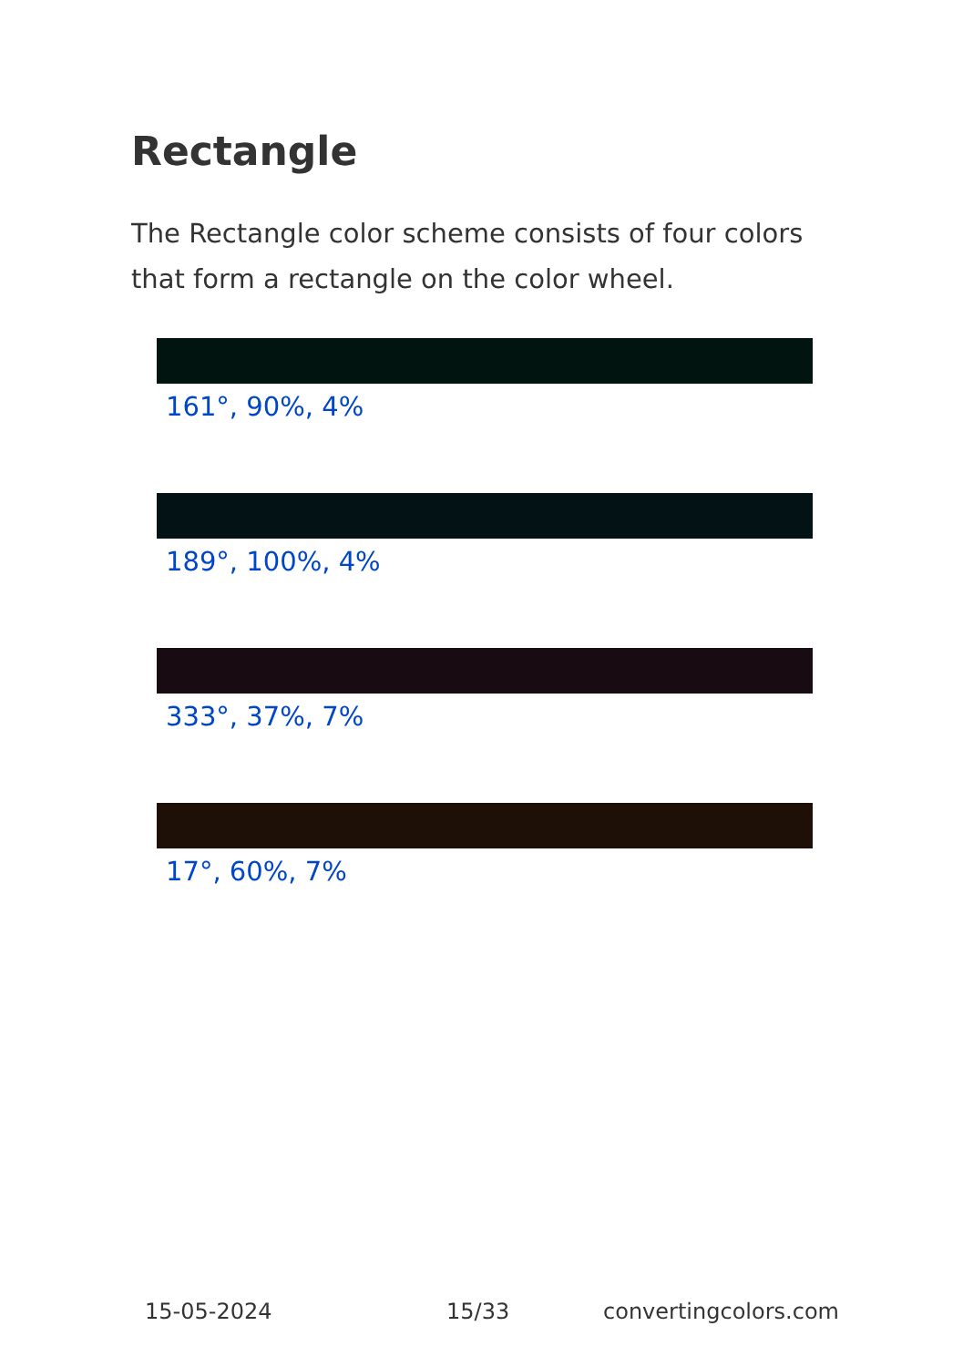Rectangle
The Rectangle color scheme consists of four colors that form a rectangle on the color wheel.
161°, 90%, 4%
189°, 100%, 4%
333°, 37%, 7%
17°, 60%, 7%
15-05-2024 15/33 convertingcolors.com